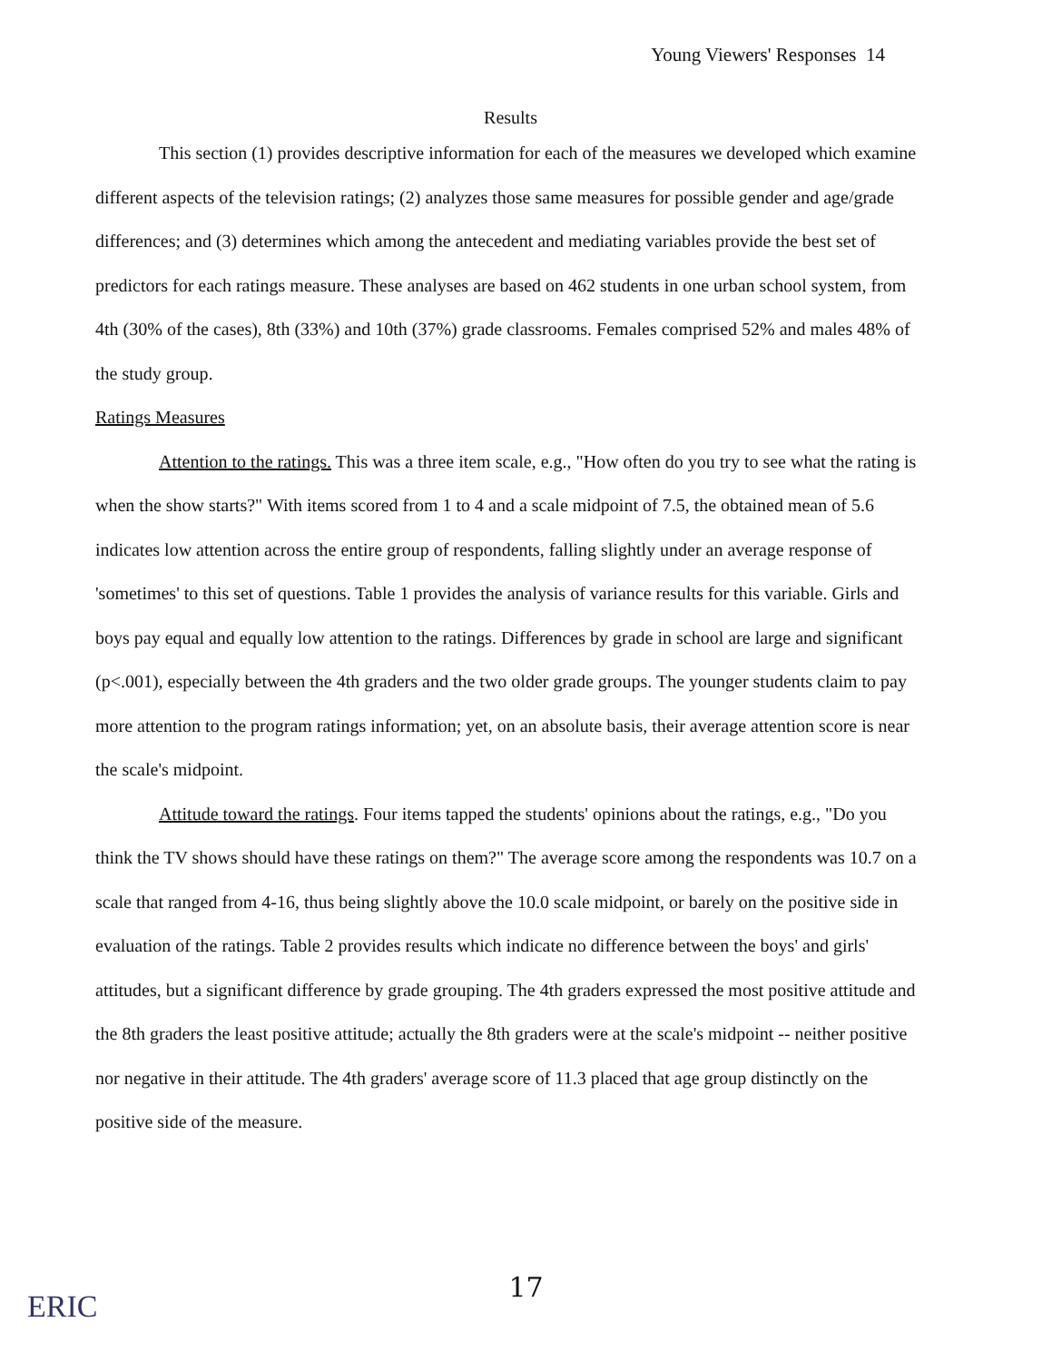Young Viewers' Responses 14
Results
This section (1) provides descriptive information for each of the measures we developed which examine different aspects of the television ratings; (2) analyzes those same measures for possible gender and age/grade differences; and (3) determines which among the antecedent and mediating variables provide the best set of predictors for each ratings measure. These analyses are based on 462 students in one urban school system, from 4th (30% of the cases), 8th (33%) and 10th (37%) grade classrooms. Females comprised 52% and males 48% of the study group.
Ratings Measures
Attention to the ratings. This was a three item scale, e.g., "How often do you try to see what the rating is when the show starts?" With items scored from 1 to 4 and a scale midpoint of 7.5, the obtained mean of 5.6 indicates low attention across the entire group of respondents, falling slightly under an average response of 'sometimes' to this set of questions. Table 1 provides the analysis of variance results for this variable. Girls and boys pay equal and equally low attention to the ratings. Differences by grade in school are large and significant (p<.001), especially between the 4th graders and the two older grade groups. The younger students claim to pay more attention to the program ratings information; yet, on an absolute basis, their average attention score is near the scale's midpoint.
Attitude toward the ratings. Four items tapped the students' opinions about the ratings, e.g., "Do you think the TV shows should have these ratings on them?" The average score among the respondents was 10.7 on a scale that ranged from 4-16, thus being slightly above the 10.0 scale midpoint, or barely on the positive side in evaluation of the ratings. Table 2 provides results which indicate no difference between the boys' and girls' attitudes, but a significant difference by grade grouping. The 4th graders expressed the most positive attitude and the 8th graders the least positive attitude; actually the 8th graders were at the scale's midpoint -- neither positive nor negative in their attitude. The 4th graders' average score of 11.3 placed that age group distinctly on the positive side of the measure.
ERIC
17